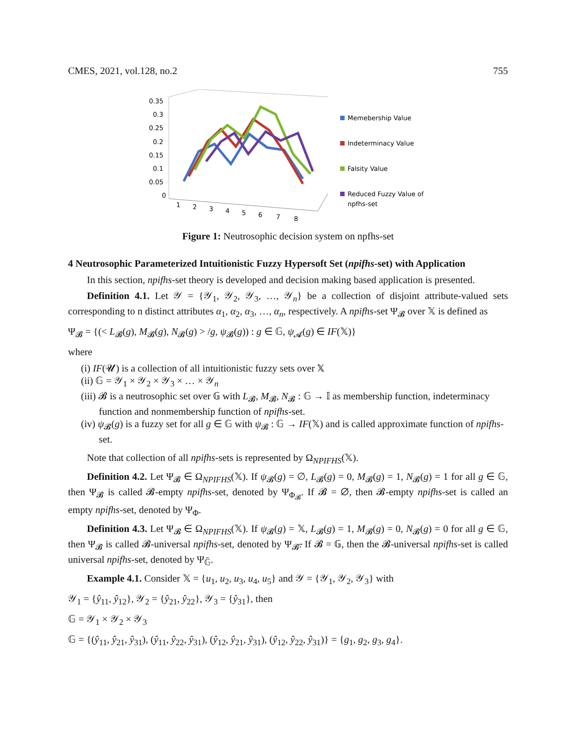CMES, 2021, vol.128, no.2 755
0.35
0.3
0.25
0.2
0.15
0.1
0.05
0
1
2
3
4
5
6
7
8
Memebership Value
Indeterminacy Value
Falsity Value
Reduced Fuzzy Value of
npfhs-set
Figure 1: Neutrosophic decision system on npfhs-set
4 Neutrosophic Parameterized Intuitionistic Fuzzy Hypersoft Set (npifhs-set) with Application
In this section, npifhs-set theory is developed and decision making based application is presented.
Definition 4.1. Let 𝒴 = {𝒴<sub>1</sub>, 𝒴<sub>2</sub>, 𝒴<sub>3</sub>, …, 𝒴<sub>n</sub>} be a collection of disjoint attribute-valued sets corresponding to n distinct attributes α<sub>1</sub>, α<sub>2</sub>, α<sub>3</sub>, …, α<sub>n</sub>, respectively. A npifhs-set Ψ<sub>𝓑</sub> over 𝕏 is defined as
Ψ<sub>𝓑</sub> = {(< L<sub>𝓑</sub>(g), M<sub>𝓑</sub>(g), N<sub>𝓑</sub>(g) > /g, ψ<sub>𝓑</sub>(g)) : g ∈ 𝔾, ψ<sub>𝓐</sub>(g) ∈ IF(𝕏)}
where
(i) IF(𝓤) is a collection of all intuitionistic fuzzy sets over 𝕏
(ii) 𝔾 = 𝒴<sub>1</sub> × 𝒴<sub>2</sub> × 𝒴<sub>3</sub> × … × 𝒴<sub>n</sub>
(iii) 𝓑 is a neutrosophic set over 𝔾 with L<sub>𝓑</sub>, M<sub>𝓑</sub>, N<sub>𝓑</sub> : 𝔾 → 𝕀 as membership function, indeterminacy function and nonmembership function of npifhs-set.
(iv) ψ<sub>𝓑</sub>(g) is a fuzzy set for all g ∈ 𝔾 with ψ<sub>𝓑</sub> : 𝔾 → IF(𝕏) and is called approximate function of npifhs-set.
Note that collection of all npifhs-sets is represented by Ω<sub>NPIFHS</sub>(𝕏).
Definition 4.2. Let Ψ<sub>𝓑</sub> ∈ Ω<sub>NPIFHS</sub>(𝕏). If ψ<sub>𝓑</sub>(g) = ∅, L<sub>𝓑</sub>(g) = 0, M<sub>𝓑</sub>(g) = 1, N<sub>𝓑</sub>(g) = 1 for all g ∈ 𝔾, then Ψ<sub>𝓑</sub> is called 𝓑-empty npifhs-set, denoted by Ψ<sub>Φ<sub>𝓑</sub></sub>. If 𝓑 = ∅, then 𝓑-empty npifhs-set is called an empty npifhs-set, denoted by Ψ<sub>Φ</sub>.
Definition 4.3. Let Ψ<sub>𝓑</sub> ∈ Ω<sub>NPIFHS</sub>(𝕏). If ψ<sub>𝓑</sub>(g) = 𝕏, L<sub>𝓑</sub>(g) = 1, M<sub>𝓑</sub>(g) = 0, N<sub>𝓑</sub>(g) = 0 for all g ∈ 𝔾, then Ψ<sub>𝓑</sub> is called 𝓑-universal npifhs-set, denoted by Ψ<sub>𝓑̃</sub>. If 𝓑 = 𝔾, then the 𝓑-universal npifhs-set is called universal npifhs-set, denoted by Ψ<sub>𝔾̃</sub>.
Example 4.1. Consider 𝕏 = {u<sub>1</sub>, u<sub>2</sub>, u<sub>3</sub>, u<sub>4</sub>, u<sub>5</sub>} and 𝒴 = {𝒴<sub>1</sub>, 𝒴<sub>2</sub>, 𝒴<sub>3</sub>} with
𝒴<sub>1</sub> = {ŷ<sub>11</sub>, ŷ<sub>12</sub>}, 𝒴<sub>2</sub> = {ŷ<sub>21</sub>, ŷ<sub>22</sub>}, 𝒴<sub>3</sub> = {ŷ<sub>31</sub>}, then
𝔾 = 𝒴<sub>1</sub> × 𝒴<sub>2</sub> × 𝒴<sub>3</sub>
𝔾 = {(ŷ<sub>11</sub>, ŷ<sub>21</sub>, ŷ<sub>31</sub>), (ŷ<sub>11</sub>, ŷ<sub>22</sub>, ŷ<sub>31</sub>), (ŷ<sub>12</sub>, ŷ<sub>21</sub>, ŷ<sub>31</sub>), (ŷ<sub>12</sub>, ŷ<sub>22</sub>, ŷ<sub>31</sub>)} = {g<sub>1</sub>, g<sub>2</sub>, g<sub>3</sub>, g<sub>4</sub>}.